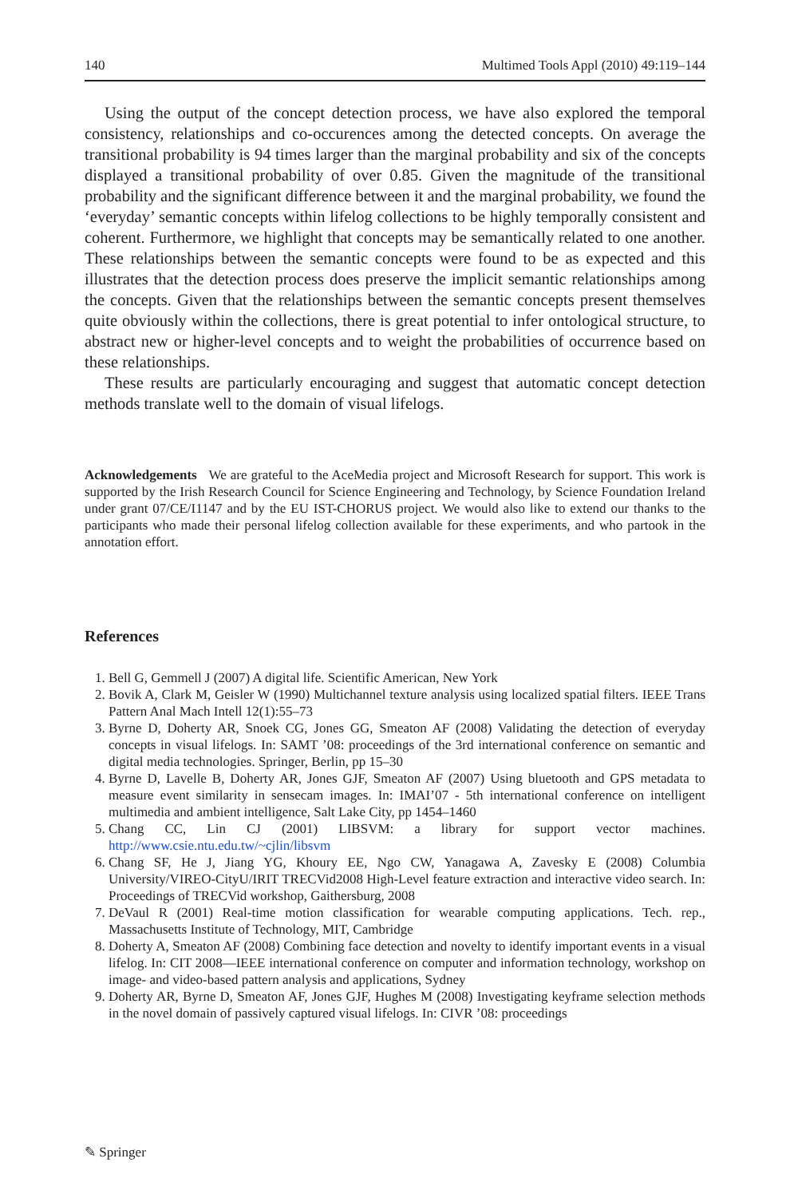140 Multimed Tools Appl (2010) 49:119–144
Using the output of the concept detection process, we have also explored the temporal consistency, relationships and co-occurences among the detected concepts. On average the transitional probability is 94 times larger than the marginal probability and six of the concepts displayed a transitional probability of over 0.85. Given the magnitude of the transitional probability and the significant difference between it and the marginal probability, we found the ‘everyday’ semantic concepts within lifelog collections to be highly temporally consistent and coherent. Furthermore, we highlight that concepts may be semantically related to one another. These relationships between the semantic concepts were found to be as expected and this illustrates that the detection process does preserve the implicit semantic relationships among the concepts. Given that the relationships between the semantic concepts present themselves quite obviously within the collections, there is great potential to infer ontological structure, to abstract new or higher-level concepts and to weight the probabilities of occurrence based on these relationships.
These results are particularly encouraging and suggest that automatic concept detection methods translate well to the domain of visual lifelogs.
Acknowledgements We are grateful to the AceMedia project and Microsoft Research for support. This work is supported by the Irish Research Council for Science Engineering and Technology, by Science Foundation Ireland under grant 07/CE/I1147 and by the EU IST-CHORUS project. We would also like to extend our thanks to the participants who made their personal lifelog collection available for these experiments, and who partook in the annotation effort.
References
1. Bell G, Gemmell J (2007) A digital life. Scientific American, New York
2. Bovik A, Clark M, Geisler W (1990) Multichannel texture analysis using localized spatial filters. IEEE Trans Pattern Anal Mach Intell 12(1):55–73
3. Byrne D, Doherty AR, Snoek CG, Jones GG, Smeaton AF (2008) Validating the detection of everyday concepts in visual lifelogs. In: SAMT ’08: proceedings of the 3rd international conference on semantic and digital media technologies. Springer, Berlin, pp 15–30
4. Byrne D, Lavelle B, Doherty AR, Jones GJF, Smeaton AF (2007) Using bluetooth and GPS metadata to measure event similarity in sensecam images. In: IMAI’07 - 5th international conference on intelligent multimedia and ambient intelligence, Salt Lake City, pp 1454–1460
5. Chang CC, Lin CJ (2001) LIBSVM: a library for support vector machines. http://www.csie.ntu.edu.tw/~cjlin/libsvm
6. Chang SF, He J, Jiang YG, Khoury EE, Ngo CW, Yanagawa A, Zavesky E (2008) Columbia University/VIREO-CityU/IRIT TRECVid2008 High-Level feature extraction and interactive video search. In: Proceedings of TRECVid workshop, Gaithersburg, 2008
7. DeVaul R (2001) Real-time motion classification for wearable computing applications. Tech. rep., Massachusetts Institute of Technology, MIT, Cambridge
8. Doherty A, Smeaton AF (2008) Combining face detection and novelty to identify important events in a visual lifelog. In: CIT 2008—IEEE international conference on computer and information technology, workshop on image- and video-based pattern analysis and applications, Sydney
9. Doherty AR, Byrne D, Smeaton AF, Jones GJF, Hughes M (2008) Investigating keyframe selection methods in the novel domain of passively captured visual lifelogs. In: CIVR ’08: proceedings
✎ Springer